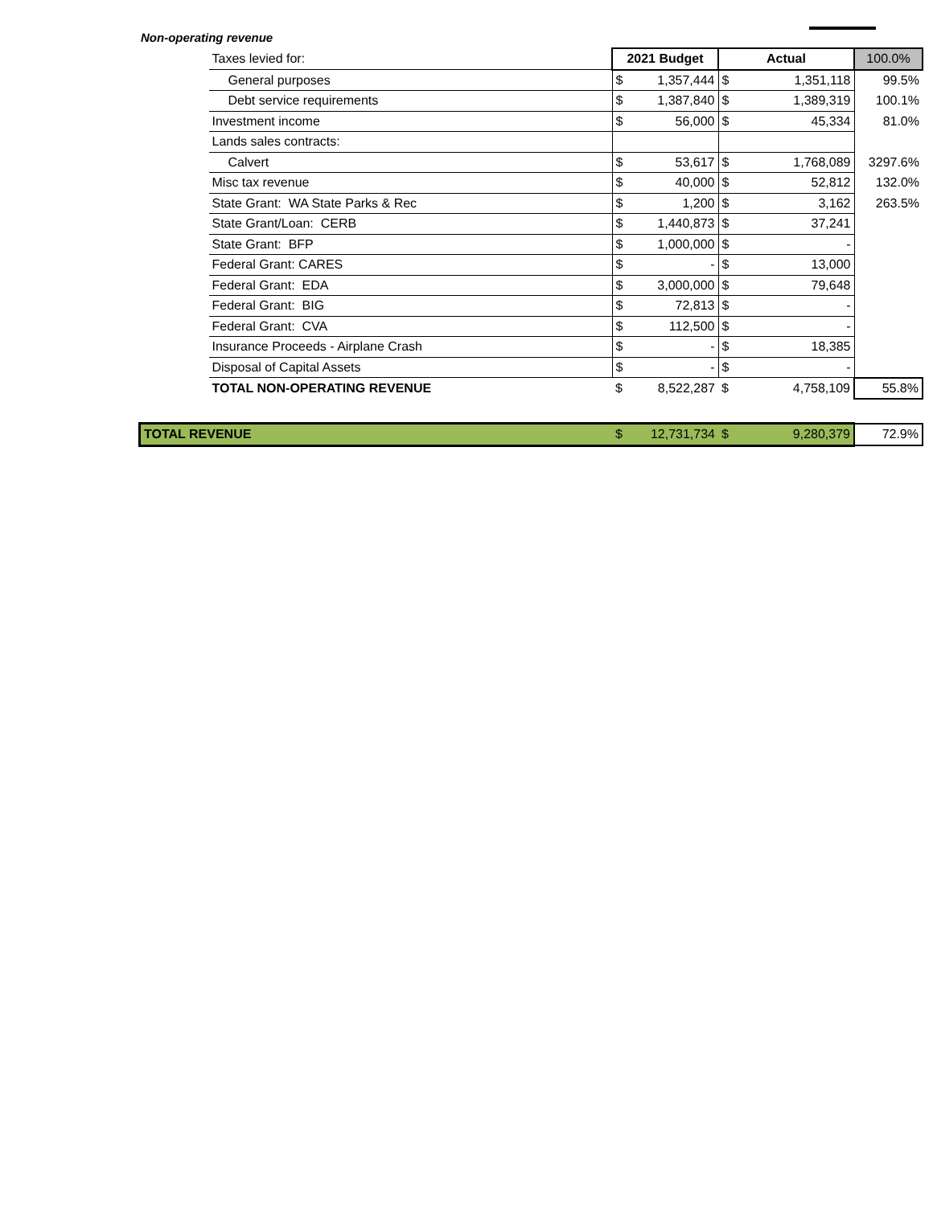Non-operating revenue
| | Taxes levied for: | 2021 Budget | | Actual | | 100.0% |
| | General purposes | $ | 1,357,444 | $ | 1,351,118 | 99.5% |
| | Debt service requirements | $ | 1,387,840 | $ | 1,389,319 | 100.1% |
| | Investment income | $ | 56,000 | $ | 45,334 | 81.0% |
| | Lands sales contracts: | | | | | |
| | Calvert | $ | 53,617 | $ | 1,768,089 | 3297.6% |
| | Misc tax revenue | $ | 40,000 | $ | 52,812 | 132.0% |
| | State Grant: WA State Parks & Rec | $ | 1,200 | $ | 3,162 | 263.5% |
| | State Grant/Loan: CERB | $ | 1,440,873 | $ | 37,241 | |
| | State Grant: BFP | $ | 1,000,000 | $ | - | |
| | Federal Grant: CARES | $ | - | $ | 13,000 | |
| | Federal Grant: EDA | $ | 3,000,000 | $ | 79,648 | |
| | Federal Grant: BIG | $ | 72,813 | $ | - | |
| | Federal Grant: CVA | $ | 112,500 | $ | - | |
| | Insurance Proceeds - Airplane Crash | $ | - | $ | 18,385 | |
| | Disposal of Capital Assets | $ | - | $ | - | |
| | TOTAL NON-OPERATING REVENUE | $ | 8,522,287 | $ | 4,758,109 | 55.8% |
| TOTAL REVENUE | | $ | 12,731,734 | $ | 9,280,379 | 72.9% |